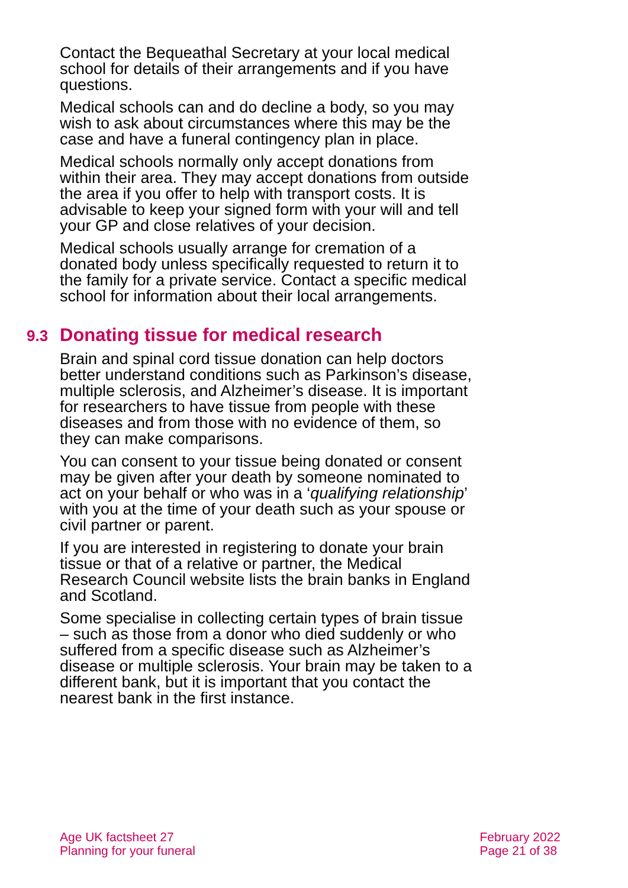Contact the Bequeathal Secretary at your local medical school for details of their arrangements and if you have questions.
Medical schools can and do decline a body, so you may wish to ask about circumstances where this may be the case and have a funeral contingency plan in place.
Medical schools normally only accept donations from within their area. They may accept donations from outside the area if you offer to help with transport costs. It is advisable to keep your signed form with your will and tell your GP and close relatives of your decision.
Medical schools usually arrange for cremation of a donated body unless specifically requested to return it to the family for a private service. Contact a specific medical school for information about their local arrangements.
9.3 Donating tissue for medical research
Brain and spinal cord tissue donation can help doctors better understand conditions such as Parkinson’s disease, multiple sclerosis, and Alzheimer’s disease. It is important for researchers to have tissue from people with these diseases and from those with no evidence of them, so they can make comparisons.
You can consent to your tissue being donated or consent may be given after your death by someone nominated to act on your behalf or who was in a ‘qualifying relationship’ with you at the time of your death such as your spouse or civil partner or parent.
If you are interested in registering to donate your brain tissue or that of a relative or partner, the Medical Research Council website lists the brain banks in England and Scotland.
Some specialise in collecting certain types of brain tissue – such as those from a donor who died suddenly or who suffered from a specific disease such as Alzheimer’s disease or multiple sclerosis. Your brain may be taken to a different bank, but it is important that you contact the nearest bank in the first instance.
Age UK factsheet 27
Planning for your funeral
February 2022
Page 21 of 38